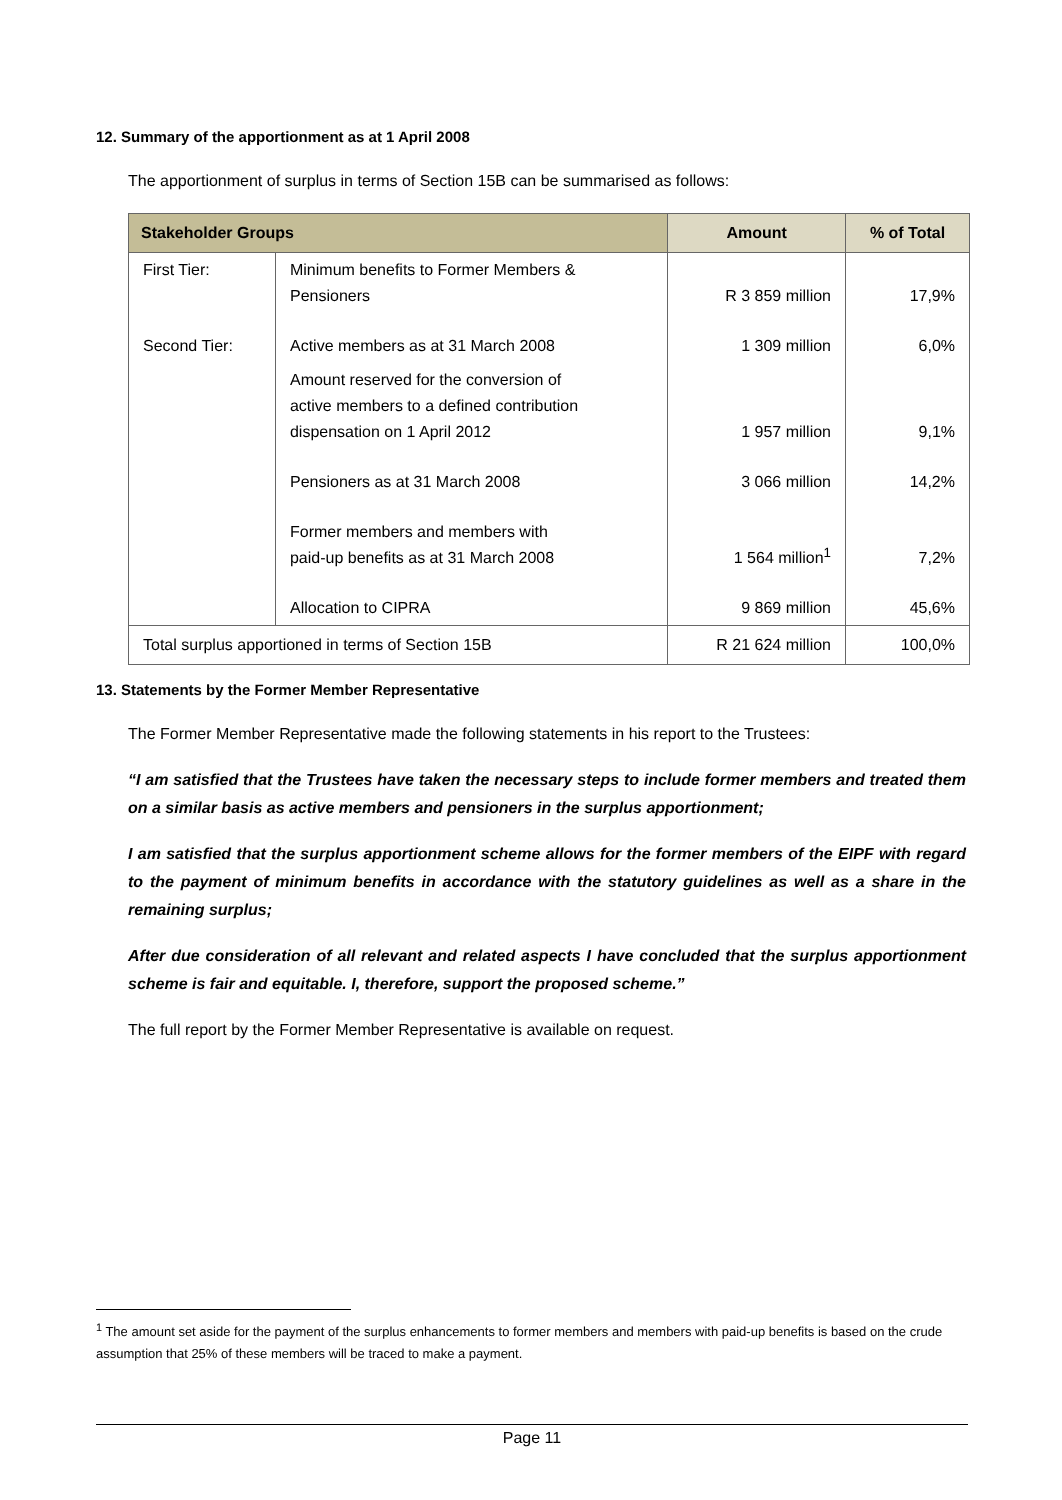12. Summary of the apportionment as at 1 April 2008
The apportionment of surplus in terms of Section 15B can be summarised as follows:
| Stakeholder Groups | | Amount | % of Total |
| --- | --- | --- | --- |
| First Tier: | Minimum benefits to Former Members & Pensioners | R 3 859 million | 17,9% |
| Second Tier: | Active members as at 31 March 2008 | 1 309 million | 6,0% |
| | Amount reserved for the conversion of active members to a defined contribution dispensation on 1 April 2012 | 1 957 million | 9,1% |
| | Pensioners as at 31 March 2008 | 3 066 million | 14,2% |
| | Former members and members with paid-up benefits as at 31 March 2008 | 1 564 million<sup>1</sup> | 7,2% |
| | Allocation to CIPRA | 9 869 million | 45,6% |
| Total surplus apportioned in terms of Section 15B | | R 21 624 million | 100,0% |
13. Statements by the Former Member Representative
The Former Member Representative made the following statements in his report to the Trustees:
“I am satisfied that the Trustees have taken the necessary steps to include former members and treated them on a similar basis as active members and pensioners in the surplus apportionment;
I am satisfied that the surplus apportionment scheme allows for the former members of the EIPF with regard to the payment of minimum benefits in accordance with the statutory guidelines as well as a share in the remaining surplus;
After due consideration of all relevant and related aspects I have concluded that the surplus apportionment scheme is fair and equitable. I, therefore, support the proposed scheme.”
The full report by the Former Member Representative is available on request.
<sup>1</sup> The amount set aside for the payment of the surplus enhancements to former members and members with paid-up benefits is based on the crude assumption that 25% of these members will be traced to make a payment.
Page 11